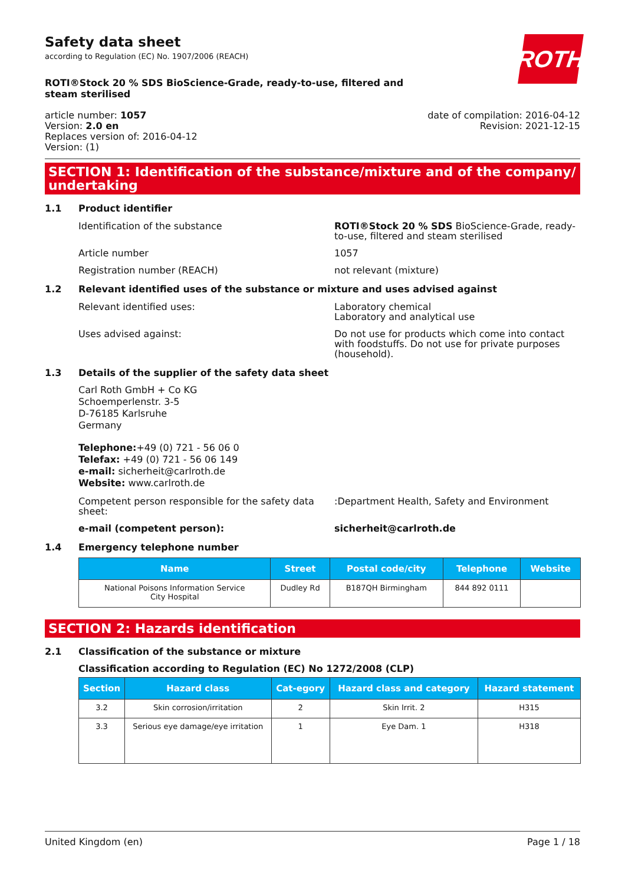Safety data sheet
according to Regulation (EC) No. 1907/2006 (REACH)
ROTH
ROTI®Stock 20 % SDS BioScience-Grade, ready-to-use, filtered and steam sterilised
article number: 1057
Version: 2.0 en
Replaces version of: 2016-04-12
Version: (1)
date of compilation: 2016-04-12
Revision: 2021-12-15
SECTION 1: Identification of the substance/mixture and of the company/ undertaking
1.1 Product identifier
Identification of the substance ROTI®Stock 20 % SDS BioScience-Grade, ready-to-use, filtered and steam sterilised
Article number 1057
Registration number (REACH) not relevant (mixture)
1.2 Relevant identified uses of the substance or mixture and uses advised against
Relevant identified uses: Laboratory chemical
Laboratory and analytical use
Uses advised against: Do not use for products which come into contact with foodstuffs. Do not use for private purposes (household).
1.3 Details of the supplier of the safety data sheet
Carl Roth GmbH + Co KG
Schoemperlenstr. 3-5
D-76185 Karlsruhe
Germany
Telephone:+49 (0) 721 - 56 06 0
Telefax: +49 (0) 721 - 56 06 149
e-mail: sicherheit@carlroth.de
Website: www.carlroth.de
Competent person responsible for the safety data sheet:
:Department Health, Safety and Environment
e-mail (competent person): sicherheit@carlroth.de
1.4 Emergency telephone number
| Name | Street | Postal code/city | Telephone | Website |
| --- | --- | --- | --- | --- |
| National Poisons Information Service City Hospital | Dudley Rd | B187QH Birmingham | 844 892 0111 | |
SECTION 2: Hazards identification
2.1 Classification of the substance or mixture
Classification according to Regulation (EC) No 1272/2008 (CLP)
| Section | Hazard class | Cat-egory | Hazard class and category | Hazard statement |
| --- | --- | --- | --- | --- |
| 3.2 | Skin corrosion/irritation | 2 | Skin Irrit. 2 | H315 |
| 3.3 | Serious eye damage/eye irritation | 1 | Eye Dam. 1 | H318 |
United Kingdom (en) Page 1 / 18